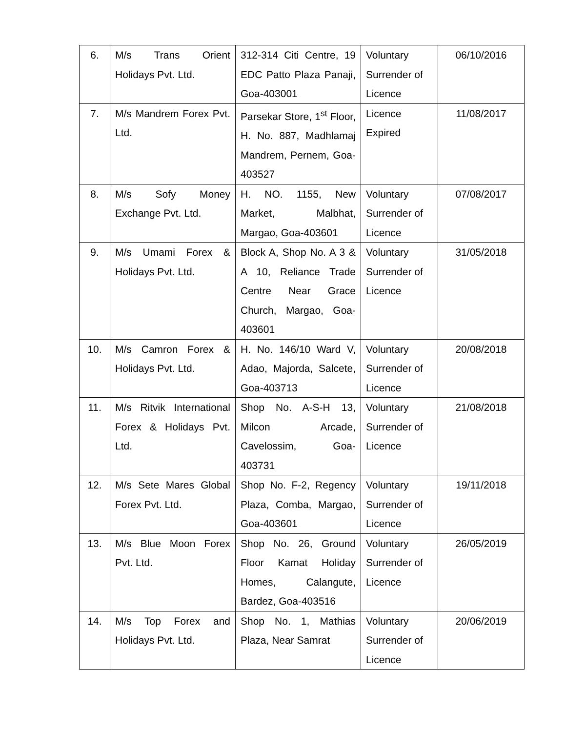| 6. | M/s Trans Orient Holidays Pvt. Ltd. | 312-314 Citi Centre, 19 EDC Patto Plaza Panaji, Goa-403001 | Voluntary Surrender of Licence | 06/10/2016 |
| 7. | M/s Mandrem Forex Pvt. Ltd. | Parsekar Store, 1<sup>st</sup> Floor, H. No. 887, Madhlamaj Mandrem, Pernem, Goa-403527 | Licence Expired | 11/08/2017 |
| 8. | M/s Sofy Money Exchange Pvt. Ltd. | H. NO. 1155, New Market, Malbhat, Margao, Goa-403601 | Voluntary Surrender of Licence | 07/08/2017 |
| 9. | M/s Umami Forex & Holidays Pvt. Ltd. | Block A, Shop No. A 3 & A 10, Reliance Trade Centre Near Grace Church, Margao, Goa-403601 | Voluntary Surrender of Licence | 31/05/2018 |
| 10. | M/s Camron Forex & Holidays Pvt. Ltd. | H. No. 146/10 Ward V, Adao, Majorda, Salcete, Goa-403713 | Voluntary Surrender of Licence | 20/08/2018 |
| 11. | M/s Ritvik International Forex & Holidays Pvt. Ltd. | Shop No. A-S-H 13, Milcon Arcade, Cavelossim, Goa-403731 | Voluntary Surrender of Licence | 21/08/2018 |
| 12. | M/s Sete Mares Global Forex Pvt. Ltd. | Shop No. F-2, Regency Plaza, Comba, Margao, Goa-403601 | Voluntary Surrender of Licence | 19/11/2018 |
| 13. | M/s Blue Moon Forex Pvt. Ltd. | Shop No. 26, Ground Floor Kamat Holiday Homes, Calangute, Bardez, Goa-403516 | Voluntary Surrender of Licence | 26/05/2019 |
| 14. | M/s Top Forex and Holidays Pvt. Ltd. | Shop No. 1, Mathias Plaza, Near Samrat | Voluntary Surrender of Licence | 20/06/2019 |